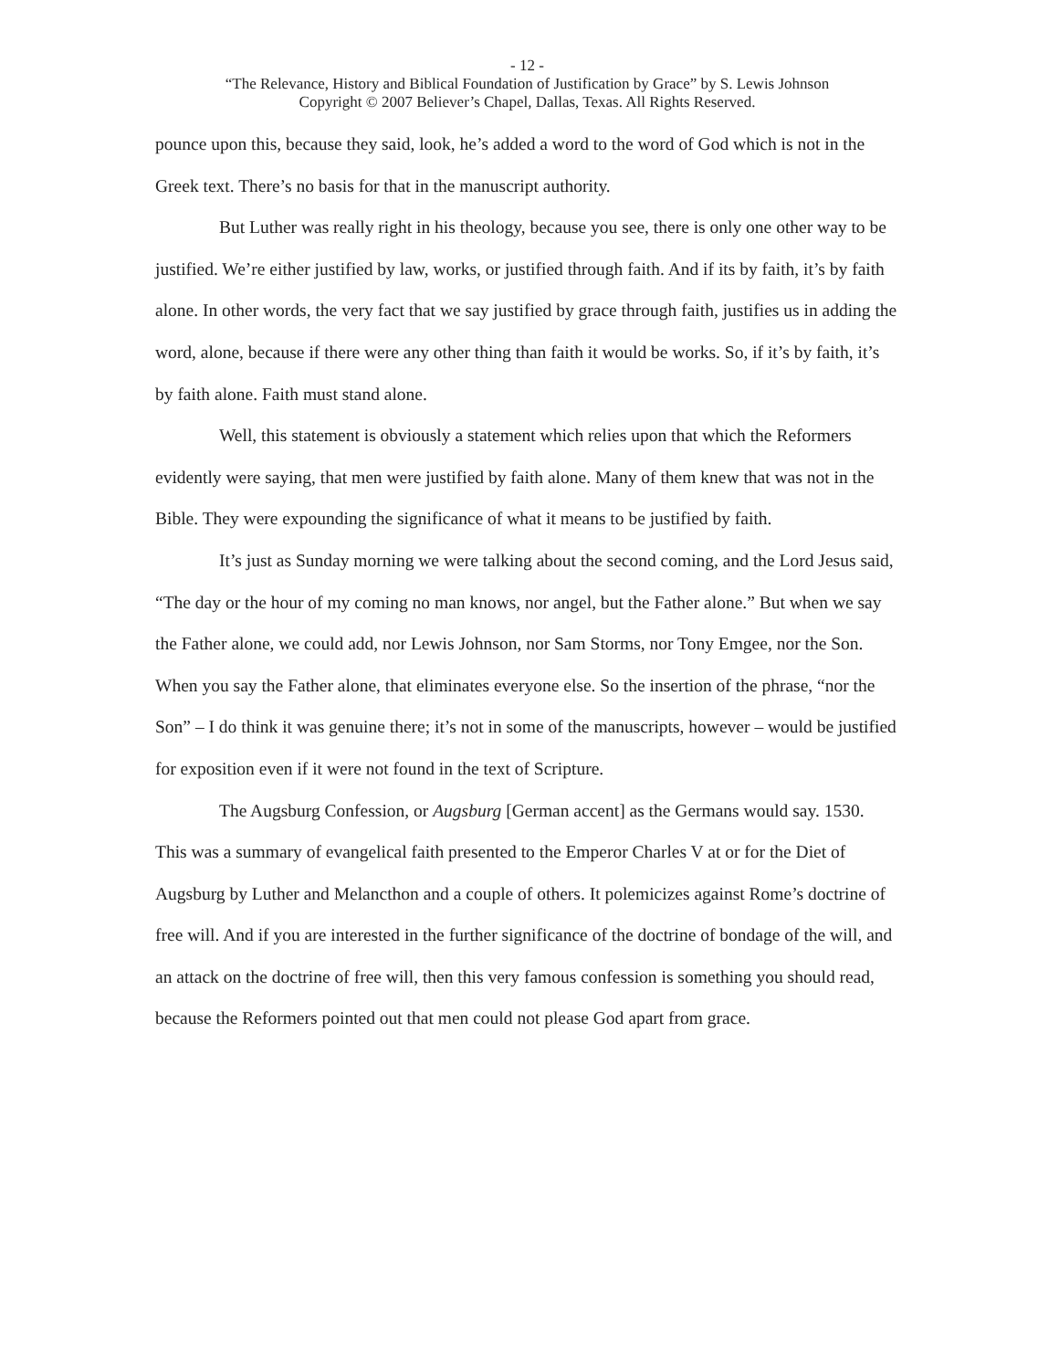- 12 -
“The Relevance, History and Biblical Foundation of Justification by Grace” by S. Lewis Johnson
Copyright © 2007 Believer’s Chapel, Dallas, Texas. All Rights Reserved.
pounce upon this, because they said, look, he’s added a word to the word of God which is not in the Greek text. There’s no basis for that in the manuscript authority.
But Luther was really right in his theology, because you see, there is only one other way to be justified. We’re either justified by law, works, or justified through faith. And if its by faith, it’s by faith alone. In other words, the very fact that we say justified by grace through faith, justifies us in adding the word, alone, because if there were any other thing than faith it would be works. So, if it’s by faith, it’s by faith alone. Faith must stand alone.
Well, this statement is obviously a statement which relies upon that which the Reformers evidently were saying, that men were justified by faith alone. Many of them knew that was not in the Bible. They were expounding the significance of what it means to be justified by faith.
It’s just as Sunday morning we were talking about the second coming, and the Lord Jesus said, “The day or the hour of my coming no man knows, nor angel, but the Father alone.” But when we say the Father alone, we could add, nor Lewis Johnson, nor Sam Storms, nor Tony Emgee, nor the Son. When you say the Father alone, that eliminates everyone else. So the insertion of the phrase, “nor the Son” – I do think it was genuine there; it’s not in some of the manuscripts, however – would be justified for exposition even if it were not found in the text of Scripture.
The Augsburg Confession, or Augsburg [German accent] as the Germans would say. 1530. This was a summary of evangelical faith presented to the Emperor Charles V at or for the Diet of Augsburg by Luther and Melancthon and a couple of others. It polemicizes against Rome’s doctrine of free will. And if you are interested in the further significance of the doctrine of bondage of the will, and an attack on the doctrine of free will, then this very famous confession is something you should read, because the Reformers pointed out that men could not please God apart from grace.